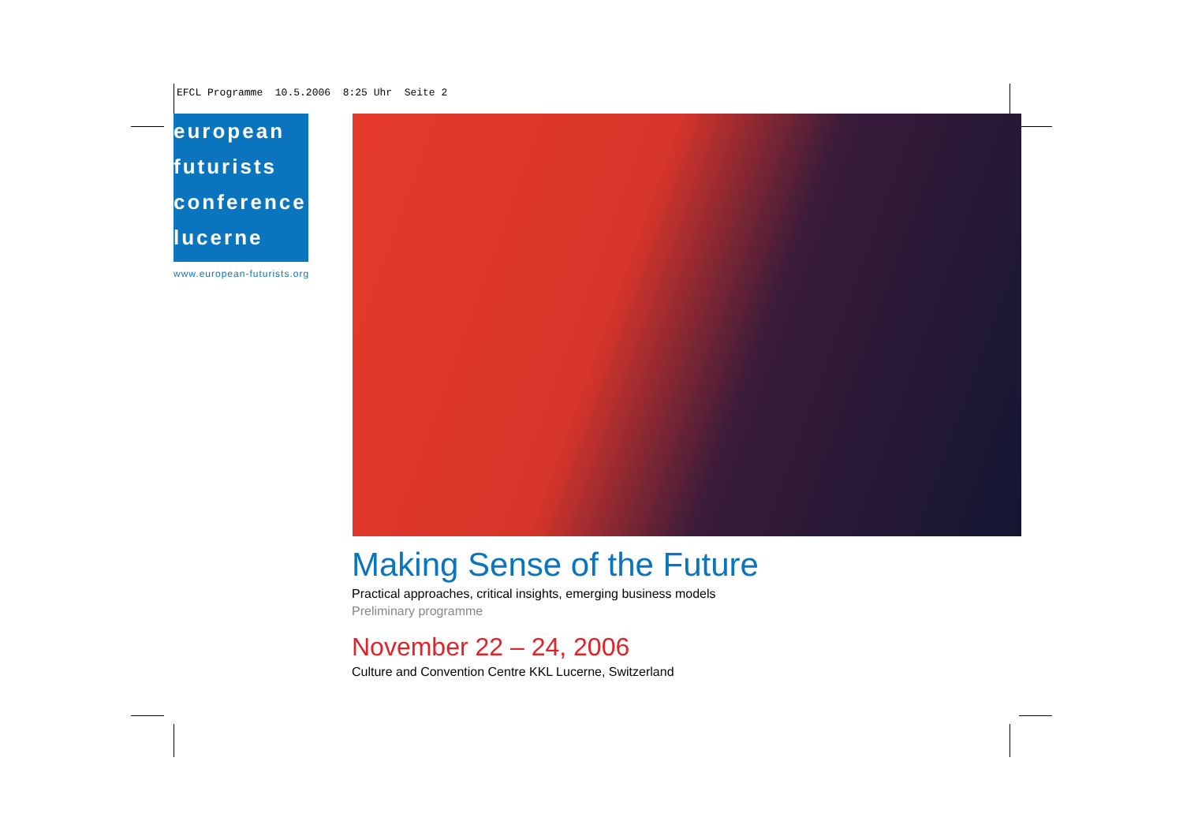EFCL Programme 10.5.2006 8:25 Uhr Seite 2
european
futurists
conference
lucerne
www.european-futurists.org
Making Sense of the Future
Practical approaches, critical insights, emerging business models
Preliminary programme
November 22 – 24, 2006
Culture and Convention Centre KKL Lucerne, Switzerland